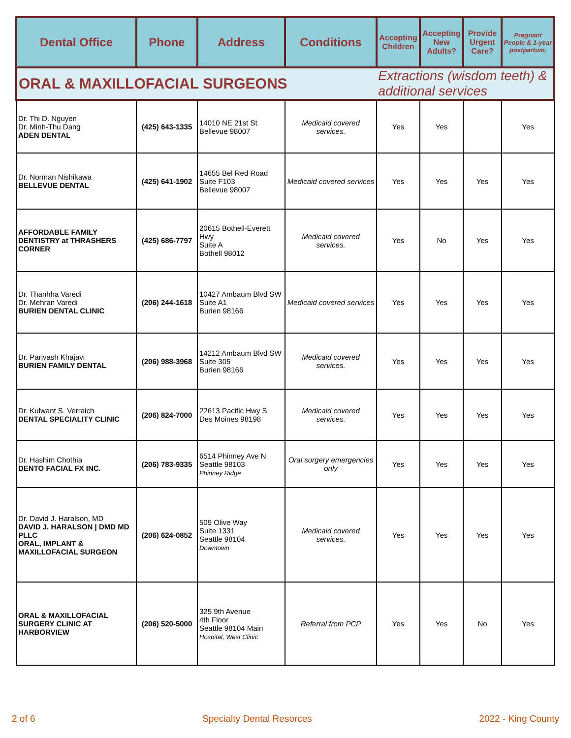| Dental Office | Phone | Address | Conditions | Accepting Children | Accepting New Adults? | Provide Urgent Care? | Pregnant People & 1-year postpartum. |
| --- | --- | --- | --- | --- | --- | --- | --- |
| ORAL & MAXILLOFACIAL SURGEONS | | | | Extractions (wisdom teeth) & additional services | | | |
| Dr. Thi D. Nguyen Dr. Minh-Thu Dang ADEN DENTAL | (425) 643-1335 | 14010 NE 21st St Bellevue 98007 | Medicaid covered services. | Yes | Yes | | Yes |
| Dr. Norman Nishikawa BELLEVUE DENTAL | (425) 641-1902 | 14655 Bel Red Road Suite F103 Bellevue 98007 | Medicaid covered services | Yes | Yes | Yes | Yes |
| AFFORDABLE FAMILY DENTISTRY at THRASHERS CORNER | (425) 686-7797 | 20615 Bothell-Everett Hwy Suite A Bothell 98012 | Medicaid covered services. | Yes | No | Yes | Yes |
| Dr. Thanhha Varedi Dr. Mehran Varedi BURIEN DENTAL CLINIC | (206) 244-1618 | 10427 Ambaum Blvd SW Suite A1 Burien 98166 | Medicaid covered services | Yes | Yes | Yes | Yes |
| Dr. Parivash Khajavi BURIEN FAMILY DENTAL | (206) 988-3968 | 14212 Ambaum Blvd SW Suite 305 Burien 98166 | Medicaid covered services. | Yes | Yes | Yes | Yes |
| Dr. Kulwant S. Verraich DENTAL SPECIALITY CLINIC | (206) 824-7000 | 22613 Pacific Hwy S Des Moines 98198 | Medicaid covered services. | Yes | Yes | Yes | Yes |
| Dr. Hashim Chothia DENTO FACIAL FX INC. | (206) 783-9335 | 6514 Phinney Ave N Seattle 98103 Phinney Ridge | Oral surgery emergencies only | Yes | Yes | Yes | Yes |
| Dr. David J. Haralson, MD DAVID J. HARALSON / DMD MD PLLC ORAL, IMPLANT & MAXILLOFACIAL SURGEON | (206) 624-0852 | 509 Olive Way Suite 1331 Seattle 98104 Downtown | Medicaid covered services. | Yes | Yes | Yes | Yes |
| ORAL & MAXILLOFACIAL SURGERY CLINIC AT HARBORVIEW | (206) 520-5000 | 325 9th Avenue 4th Floor Seattle 98104 Main Hospital, West Clinic | Referral from PCP | Yes | Yes | No | Yes |
2 of 6 Specialty Dental Resorces 2022 - King County